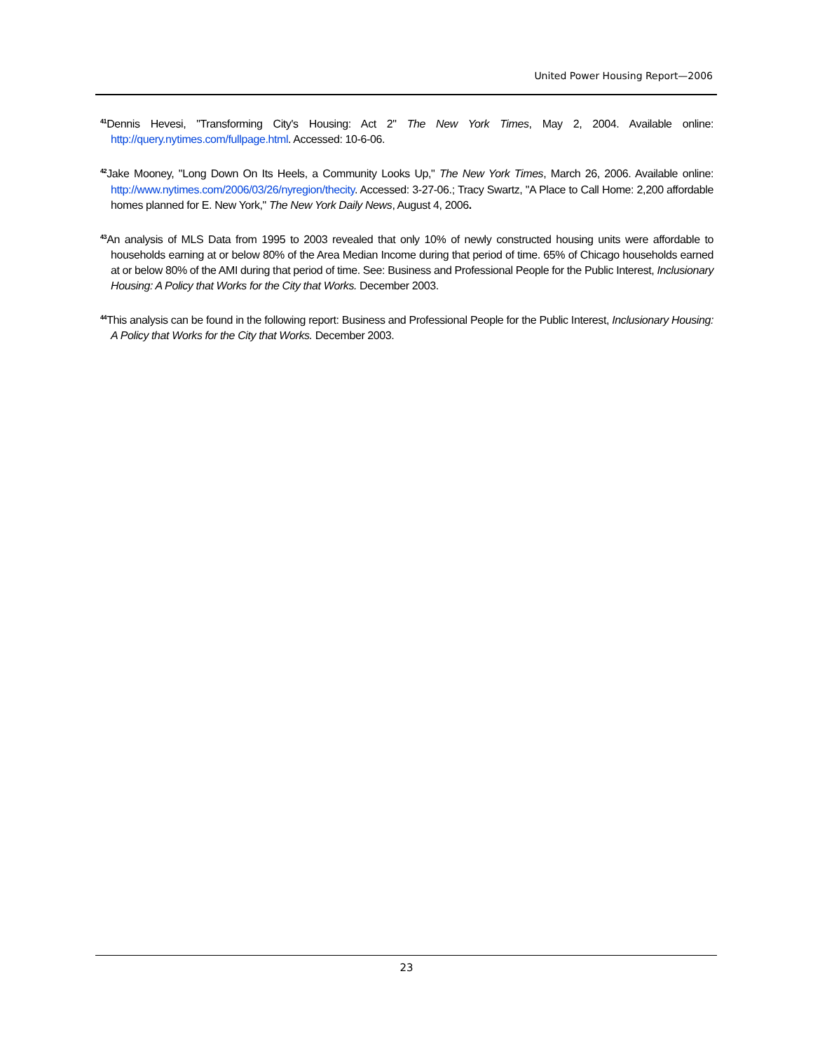United Power Housing Report—2006
<sup>41</sup> Dennis Hevesi, "Transforming City's Housing: Act 2" The New York Times, May 2, 2004. Available online: http://query.nytimes.com/fullpage.html. Accessed: 10-6-06.
<sup>42</sup> Jake Mooney, "Long Down On Its Heels, a Community Looks Up," The New York Times, March 26, 2006. Available online: http://www.nytimes.com/2006/03/26/nyregion/thecity. Accessed: 3-27-06.; Tracy Swartz, "A Place to Call Home: 2,200 affordable homes planned for E. New York," The New York Daily News, August 4, 2006.
<sup>43</sup> An analysis of MLS Data from 1995 to 2003 revealed that only 10% of newly constructed housing units were affordable to households earning at or below 80% of the Area Median Income during that period of time. 65% of Chicago households earned at or below 80% of the AMI during that period of time. See: Business and Professional People for the Public Interest, Inclusionary Housing: A Policy that Works for the City that Works. December 2003.
<sup>44</sup> This analysis can be found in the following report: Business and Professional People for the Public Interest, Inclusionary Housing: A Policy that Works for the City that Works. December 2003.
23